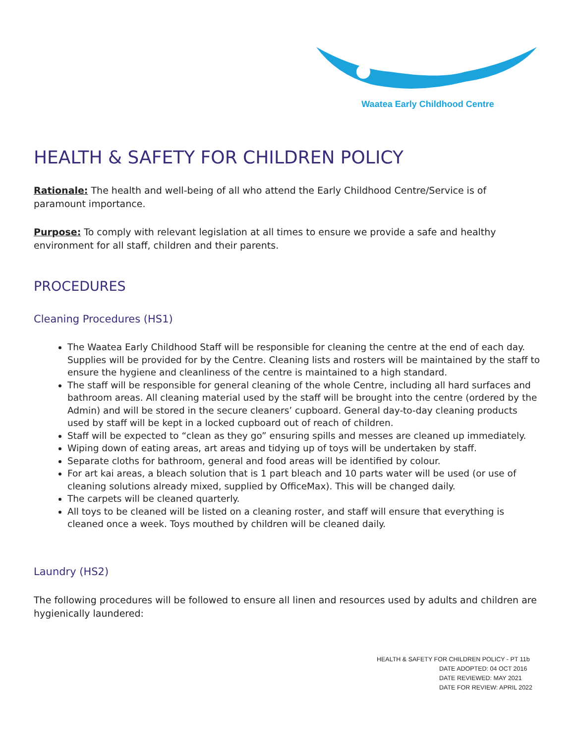Waatea Early Childhood Centre
HEALTH & SAFETY FOR CHILDREN POLICY
Rationale: The health and well-being of all who attend the Early Childhood Centre/Service is of paramount importance.
Purpose: To comply with relevant legislation at all times to ensure we provide a safe and healthy environment for all staff, children and their parents.
PROCEDURES
Cleaning Procedures (HS1)
The Waatea Early Childhood Staff will be responsible for cleaning the centre at the end of each day. Supplies will be provided for by the Centre. Cleaning lists and rosters will be maintained by the staff to ensure the hygiene and cleanliness of the centre is maintained to a high standard.
The staff will be responsible for general cleaning of the whole Centre, including all hard surfaces and bathroom areas. All cleaning material used by the staff will be brought into the centre (ordered by the Admin) and will be stored in the secure cleaners’ cupboard. General day-to-day cleaning products used by staff will be kept in a locked cupboard out of reach of children.
Staff will be expected to “clean as they go” ensuring spills and messes are cleaned up immediately.
Wiping down of eating areas, art areas and tidying up of toys will be undertaken by staff.
Separate cloths for bathroom, general and food areas will be identified by colour.
For art kai areas, a bleach solution that is 1 part bleach and 10 parts water will be used (or use of cleaning solutions already mixed, supplied by OfficeMax). This will be changed daily.
The carpets will be cleaned quarterly.
All toys to be cleaned will be listed on a cleaning roster, and staff will ensure that everything is cleaned once a week. Toys mouthed by children will be cleaned daily.
Laundry (HS2)
The following procedures will be followed to ensure all linen and resources used by adults and children are hygienically laundered:
HEALTH & SAFETY FOR CHILDREN POLICY - PT 11b
DATE ADOPTED: 04 OCT 2016
DATE REVIEWED: MAY 2021
DATE FOR REVIEW: APRIL 2022